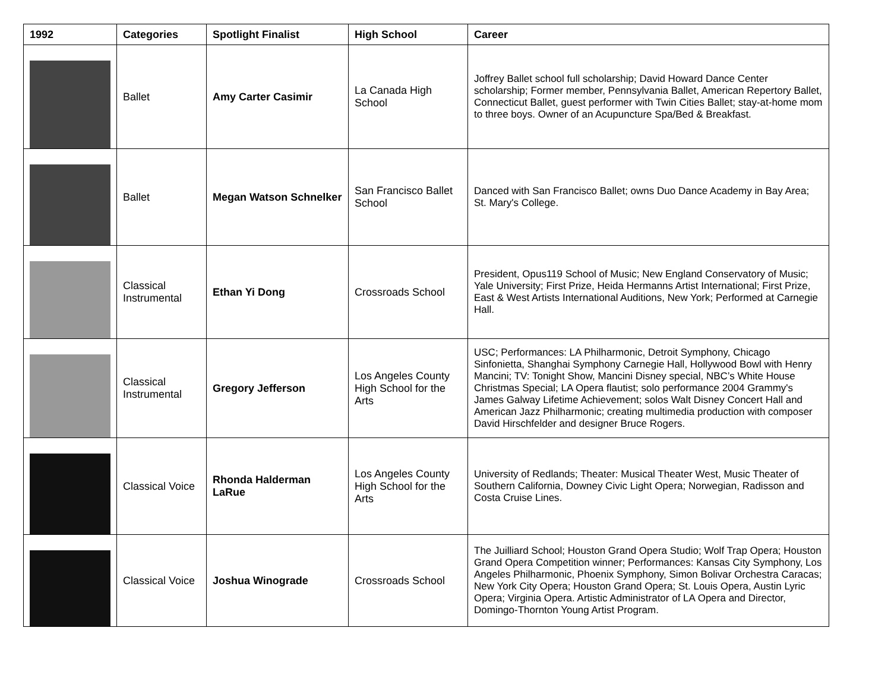| 1992 | Categories | Spotlight Finalist | High School | Career |
| --- | --- | --- | --- | --- |
| | Ballet | Amy Carter Casimir | La Canada High School | Joffrey Ballet school full scholarship; David Howard Dance Center scholarship; Former member, Pennsylvania Ballet, American Repertory Ballet, Connecticut Ballet, guest performer with Twin Cities Ballet; stay-at-home mom to three boys. Owner of an Acupuncture Spa/Bed & Breakfast. |
| | Ballet | Megan Watson Schnelker | San Francisco Ballet School | Danced with San Francisco Ballet; owns Duo Dance Academy in Bay Area; St. Mary's College. |
| | Classical Instrumental | Ethan Yi Dong | Crossroads School | President, Opus119 School of Music; New England Conservatory of Music; Yale University; First Prize, Heida Hermanns Artist International; First Prize, East & West Artists International Auditions, New York; Performed at Carnegie Hall. |
| | Classical Instrumental | Gregory Jefferson | Los Angeles County High School for the Arts | USC; Performances: LA Philharmonic, Detroit Symphony, Chicago Sinfonietta, Shanghai Symphony Carnegie Hall, Hollywood Bowl with Henry Mancini; TV: Tonight Show, Mancini Disney special, NBC’s White House Christmas Special; LA Opera flautist; solo performance 2004 Grammy's James Galway Lifetime Achievement; solos Walt Disney Concert Hall and American Jazz Philharmonic; creating multimedia production with composer David Hirschfelder and designer Bruce Rogers. |
| | Classical Voice | Rhonda Halderman LaRue | Los Angeles County High School for the Arts | University of Redlands; Theater: Musical Theater West, Music Theater of Southern California, Downey Civic Light Opera; Norwegian, Radisson and Costa Cruise Lines. |
| | Classical Voice | Joshua Winograde | Crossroads School | The Juilliard School; Houston Grand Opera Studio; Wolf Trap Opera; Houston Grand Opera Competition winner; Performances: Kansas City Symphony, Los Angeles Philharmonic, Phoenix Symphony, Simon Bolivar Orchestra Caracas; New York City Opera; Houston Grand Opera; St. Louis Opera, Austin Lyric Opera; Virginia Opera. Artistic Administrator of LA Opera and Director, Domingo-Thornton Young Artist Program. |